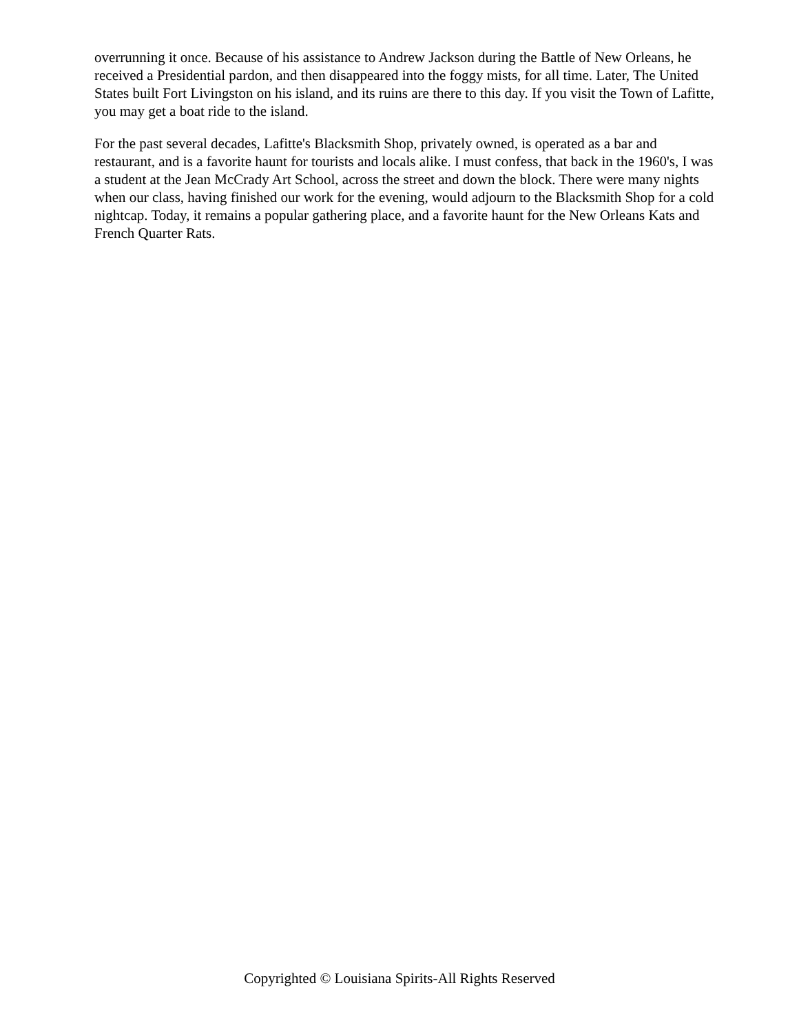overrunning it once. Because of his assistance to Andrew Jackson during the Battle of New Orleans, he received a Presidential pardon, and then disappeared into the foggy mists, for all time. Later, The United States built Fort Livingston on his island, and its ruins are there to this day. If you visit the Town of Lafitte, you may get a boat ride to the island.
For the past several decades, Lafitte's Blacksmith Shop, privately owned, is operated as a bar and restaurant, and is a favorite haunt for tourists and locals alike. I must confess, that back in the 1960's, I was a student at the Jean McCrady Art School, across the street and down the block. There were many nights when our class, having finished our work for the evening, would adjourn to the Blacksmith Shop for a cold nightcap. Today, it remains a popular gathering place, and a favorite haunt for the New Orleans Kats and French Quarter Rats.
Copyrighted © Louisiana Spirits-All Rights Reserved